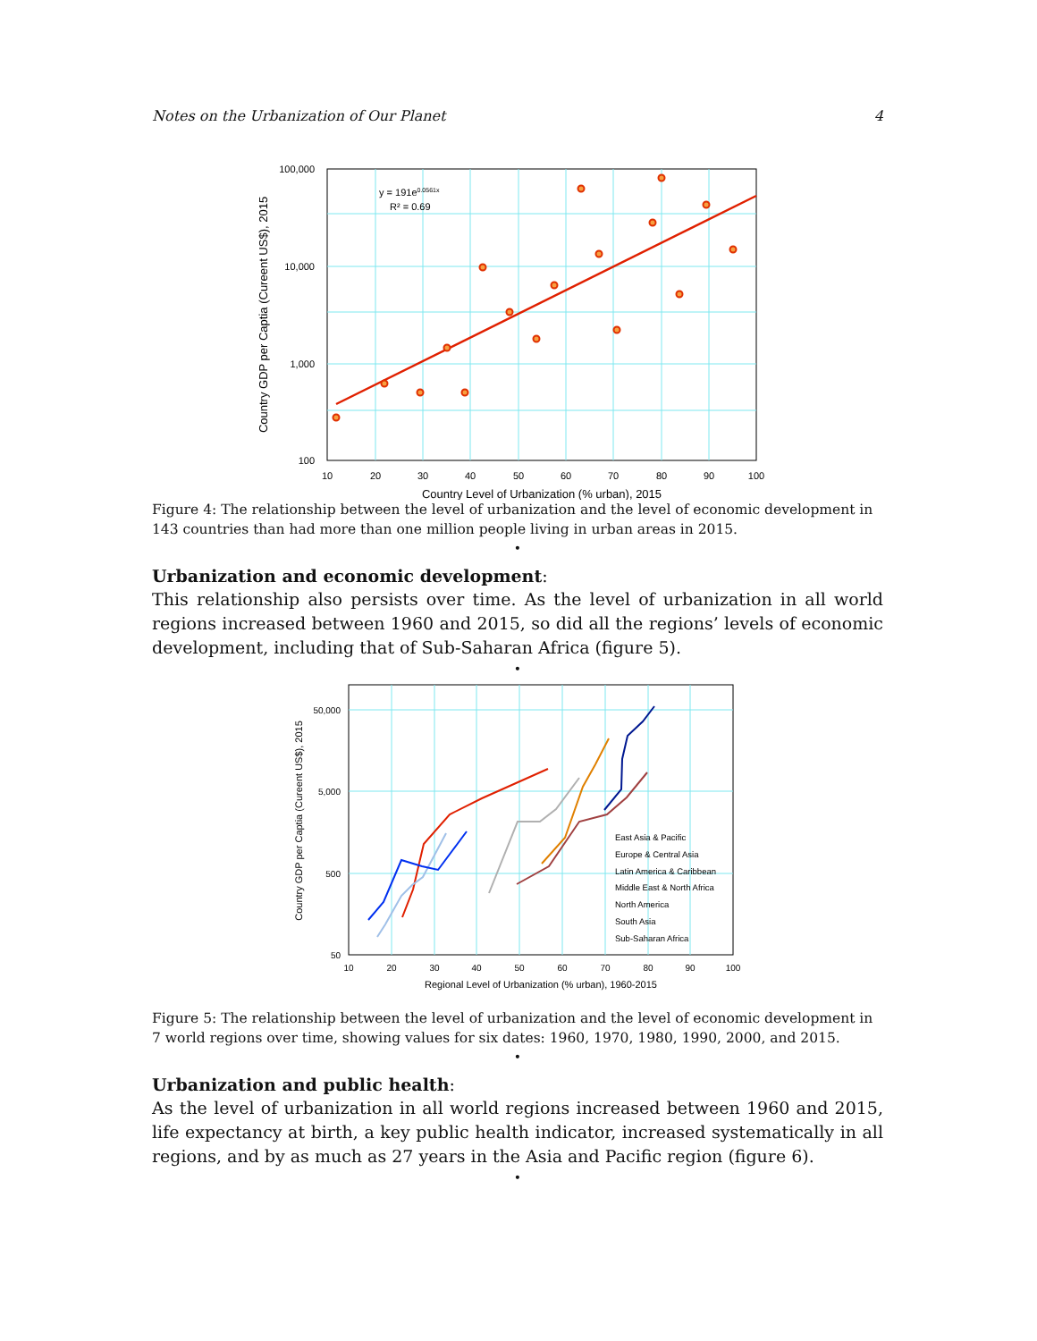Notes on the Urbanization of Our Planet 4
y = 191e0.0561x
R² = 0.69
100,000
10,000
1,000
100
10
20
30
40
50
60
70
80
90
100
Country Level of Urbanization (% urban), 2015
Country GDP per Captia (Cureent US$), 2015
Figure 4: The relationship between the level of urbanization and the level of economic development in 143 countries than had more than one million people living in urban areas in 2015.
•
Urbanization and economic development:
This relationship also persists over time. As the level of urbanization in all world regions increased between 1960 and 2015, so did all the regions’ levels of economic development, including that of Sub-Saharan Africa (figure 5).
•
East Asia & Pacific
Europe & Central Asia
Latin America & Caribbean
Middle East & North Africa
North America
South Asia
Sub-Saharan Africa
50,000
5,000
500
50
10
20
30
40
50
60
70
80
90
100
Regional Level of Urbanization (% urban), 1960-2015
Country GDP per Captia (Cureent US$), 2015
Figure 5: The relationship between the level of urbanization and the level of economic development in 7 world regions over time, showing values for six dates: 1960, 1970, 1980, 1990, 2000, and 2015.
•
Urbanization and public health:
As the level of urbanization in all world regions increased between 1960 and 2015, life expectancy at birth, a key public health indicator, increased systematically in all regions, and by as much as 27 years in the Asia and Pacific region (figure 6).
•